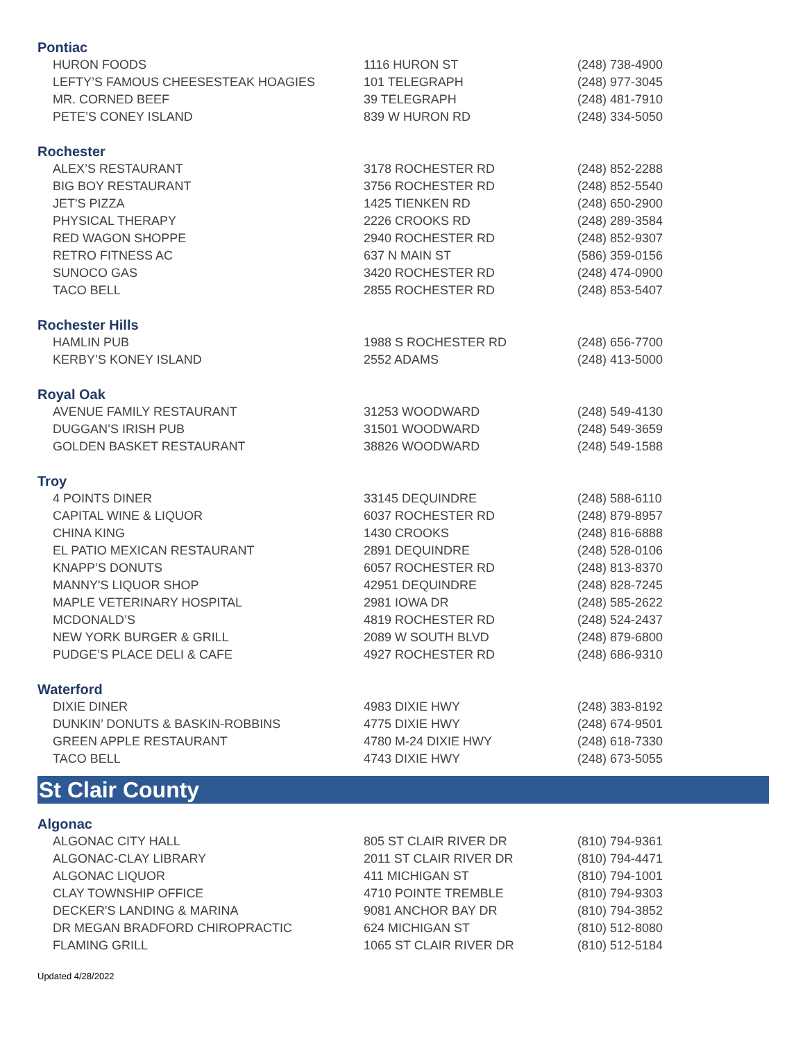Pontiac
| HURON FOODS | 1116 HURON ST | (248) 738-4900 |
| LEFTY’S FAMOUS CHEESESTEAK HOAGIES | 101 TELEGRAPH | (248) 977-3045 |
| MR. CORNED BEEF | 39 TELEGRAPH | (248) 481-7910 |
| PETE’S CONEY ISLAND | 839 W HURON RD | (248) 334-5050 |
Rochester
| ALEX’S RESTAURANT | 3178 ROCHESTER RD | (248) 852-2288 |
| BIG BOY RESTAURANT | 3756 ROCHESTER RD | (248) 852-5540 |
| JET'S PIZZA | 1425 TIENKEN RD | (248) 650-2900 |
| PHYSICAL THERAPY | 2226 CROOKS RD | (248) 289-3584 |
| RED WAGON SHOPPE | 2940 ROCHESTER RD | (248) 852-9307 |
| RETRO FITNESS AC | 637 N MAIN ST | (586) 359-0156 |
| SUNOCO GAS | 3420 ROCHESTER RD | (248) 474-0900 |
| TACO BELL | 2855 ROCHESTER RD | (248) 853-5407 |
Rochester Hills
| HAMLIN PUB | 1988 S ROCHESTER RD | (248) 656-7700 |
| KERBY’S KONEY ISLAND | 2552 ADAMS | (248) 413-5000 |
Royal Oak
| AVENUE FAMILY RESTAURANT | 31253 WOODWARD | (248) 549-4130 |
| DUGGAN’S IRISH PUB | 31501 WOODWARD | (248) 549-3659 |
| GOLDEN BASKET RESTAURANT | 38826 WOODWARD | (248) 549-1588 |
Troy
| 4 POINTS DINER | 33145 DEQUINDRE | (248) 588-6110 |
| CAPITAL WINE & LIQUOR | 6037 ROCHESTER RD | (248) 879-8957 |
| CHINA KING | 1430 CROOKS | (248) 816-6888 |
| EL PATIO MEXICAN RESTAURANT | 2891 DEQUINDRE | (248) 528-0106 |
| KNAPP’S DONUTS | 6057 ROCHESTER RD | (248) 813-8370 |
| MANNY'S LIQUOR SHOP | 42951 DEQUINDRE | (248) 828-7245 |
| MAPLE VETERINARY HOSPITAL | 2981 IOWA DR | (248) 585-2622 |
| MCDONALD’S | 4819 ROCHESTER RD | (248) 524-2437 |
| NEW YORK BURGER & GRILL | 2089 W SOUTH BLVD | (248) 879-6800 |
| PUDGE’S PLACE DELI & CAFE | 4927 ROCHESTER RD | (248) 686-9310 |
Waterford
| DIXIE DINER | 4983 DIXIE HWY | (248) 383-8192 |
| DUNKIN’ DONUTS & BASKIN-ROBBINS | 4775 DIXIE HWY | (248) 674-9501 |
| GREEN APPLE RESTAURANT | 4780 M-24 DIXIE HWY | (248) 618-7330 |
| TACO BELL | 4743 DIXIE HWY | (248) 673-5055 |
St Clair County
Algonac
| ALGONAC CITY HALL | 805 ST CLAIR RIVER DR | (810) 794-9361 |
| ALGONAC-CLAY LIBRARY | 2011 ST CLAIR RIVER DR | (810) 794-4471 |
| ALGONAC LIQUOR | 411 MICHIGAN ST | (810) 794-1001 |
| CLAY TOWNSHIP OFFICE | 4710 POINTE TREMBLE | (810) 794-9303 |
| DECKER'S LANDING & MARINA | 9081 ANCHOR BAY DR | (810) 794-3852 |
| DR MEGAN BRADFORD CHIROPRACTIC | 624 MICHIGAN ST | (810) 512-8080 |
| FLAMING GRILL | 1065 ST CLAIR RIVER DR | (810) 512-5184 |
Updated 4/28/2022